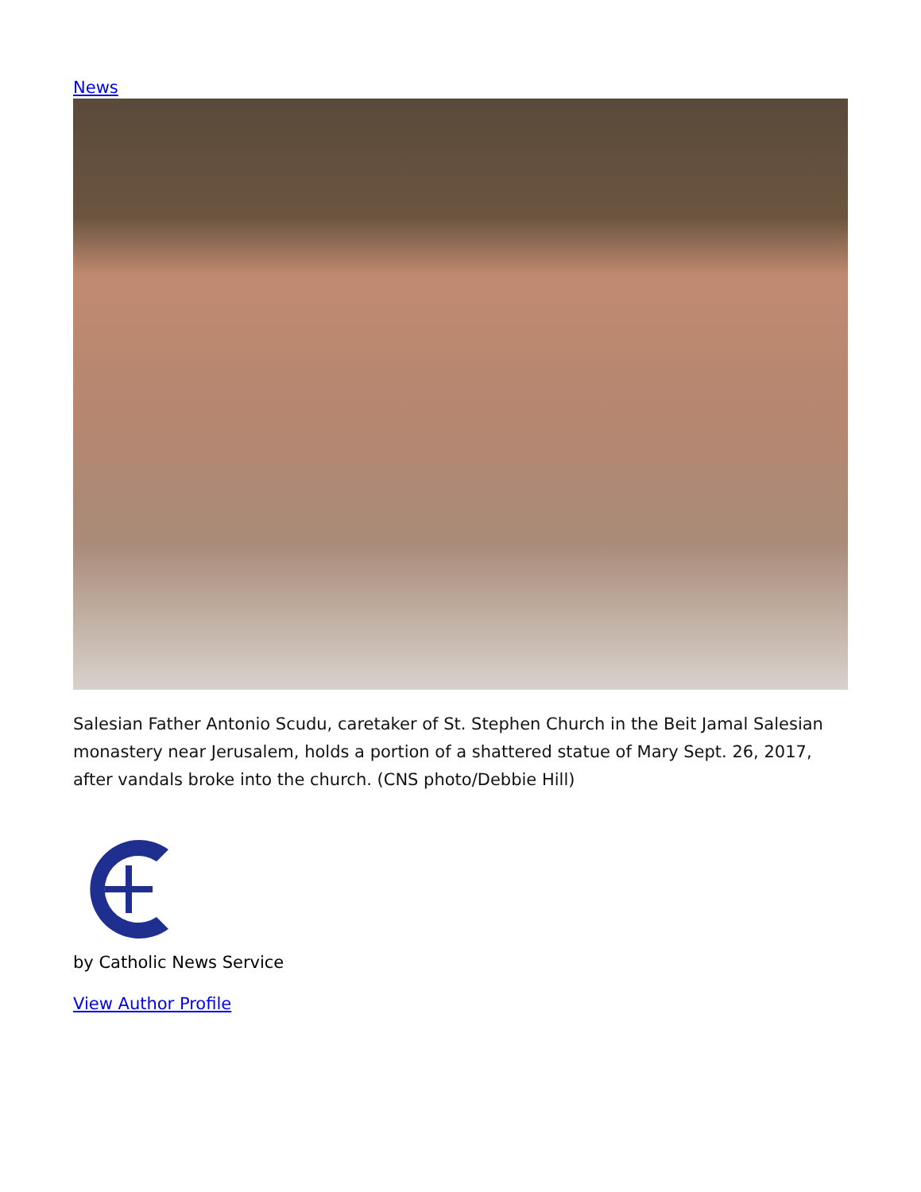News
Salesian Father Antonio Scudu, caretaker of St. Stephen Church in the Beit Jamal Salesian monastery near Jerusalem, holds a portion of a shattered statue of Mary Sept. 26, 2017, after vandals broke into the church. (CNS photo/Debbie Hill)
by Catholic News Service
View Author Profile